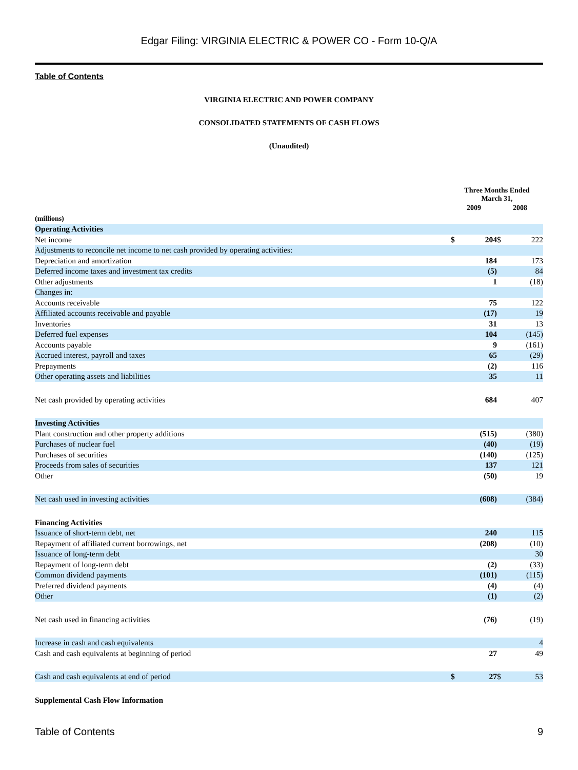Edgar Filing: VIRGINIA ELECTRIC & POWER CO - Form 10-Q/A
Table of Contents
VIRGINIA ELECTRIC AND POWER COMPANY
CONSOLIDATED STATEMENTS OF CASH FLOWS
(Unaudited)
| | Three Months Ended March 31, | | | |
| | 2009 | | 2008 | |
| (millions) | | | | |
| Operating Activities | | | | |
| Net income | $ | 204 | $ | 222 |
| Adjustments to reconcile net income to net cash provided by operating activities: | | | | |
| Depreciation and amortization | | 184 | | 173 |
| Deferred income taxes and investment tax credits | | (5) | | 84 |
| Other adjustments | | 1 | | (18) |
| Changes in: | | | | |
| Accounts receivable | | 75 | | 122 |
| Affiliated accounts receivable and payable | | (17) | | 19 |
| Inventories | | 31 | | 13 |
| Deferred fuel expenses | | 104 | | (145) |
| Accounts payable | | 9 | | (161) |
| Accrued interest, payroll and taxes | | 65 | | (29) |
| Prepayments | | (2) | | 116 |
| Other operating assets and liabilities | | 35 | | 11 |
| Net cash provided by operating activities | | 684 | | 407 |
| Investing Activities | | | | |
| Plant construction and other property additions | | (515) | | (380) |
| Purchases of nuclear fuel | | (40) | | (19) |
| Purchases of securities | | (140) | | (125) |
| Proceeds from sales of securities | | 137 | | 121 |
| Other | | (50) | | 19 |
| Net cash used in investing activities | | (608) | | (384) |
| Financing Activities | | | | |
| Issuance of short-term debt, net | | 240 | | 115 |
| Repayment of affiliated current borrowings, net | | (208) | | (10) |
| Issuance of long-term debt | | | | 30 |
| Repayment of long-term debt | | (2) | | (33) |
| Common dividend payments | | (101) | | (115) |
| Preferred dividend payments | | (4) | | (4) |
| Other | | (1) | | (2) |
| Net cash used in financing activities | | (76) | | (19) |
| Increase in cash and cash equivalents | | | | 4 |
| Cash and cash equivalents at beginning of period | | 27 | | 49 |
| Cash and cash equivalents at end of period | $ | 27 | $ | 53 |
| Supplemental Cash Flow Information | | | | |
Table of Contents 9